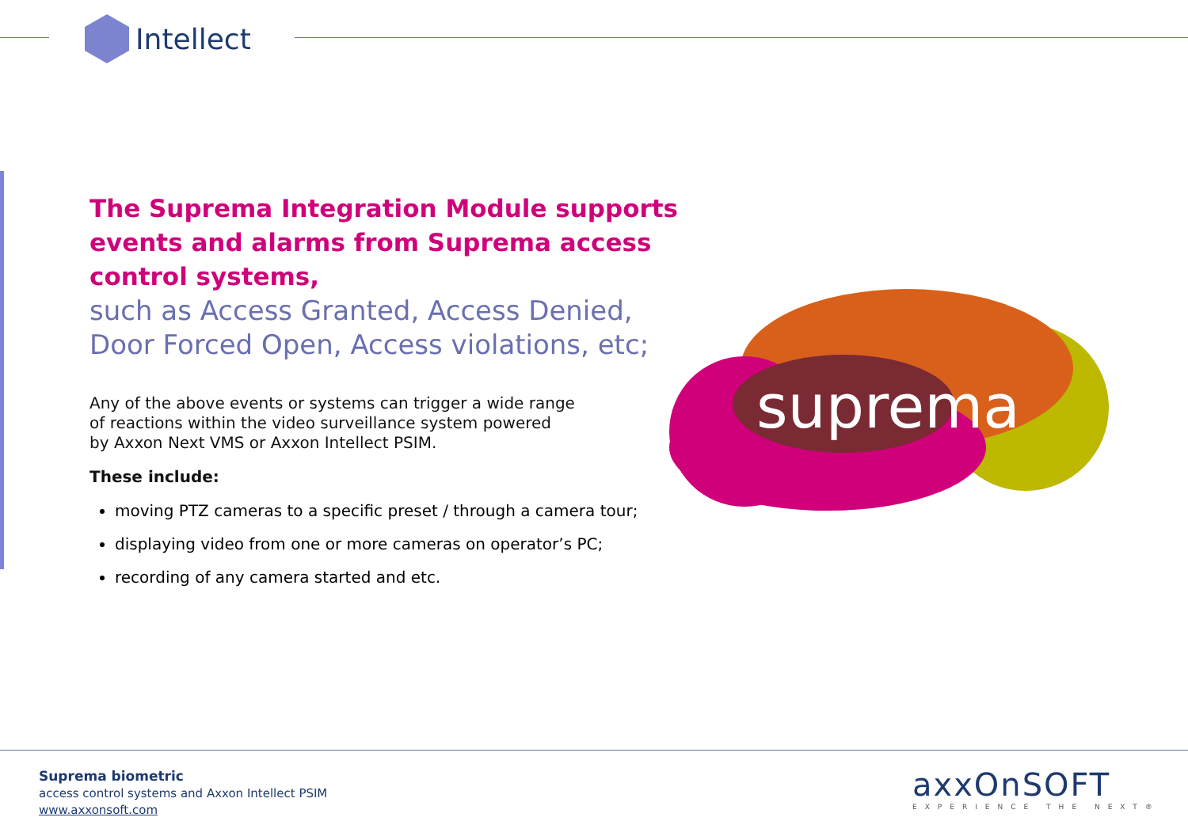Intellect
The Suprema Integration Module supports events and alarms from Suprema access control systems,
such as Access Granted, Access Denied,
Door Forced Open, Access violations, etc;
Any of the above events or systems can trigger a wide range
of reactions within the video surveillance system powered
by Axxon Next VMS or Axxon Intellect PSIM.
These include:
moving PTZ cameras to a specific preset / through a camera tour;
displaying video from one or more cameras on operator’s PC;
recording of any camera started and etc.
suprema
Suprema biometric
access control systems and Axxon Intellect PSIM
www.axxonsoft.com
axxOnSOFT
EXPERIENCE THE NEXT®